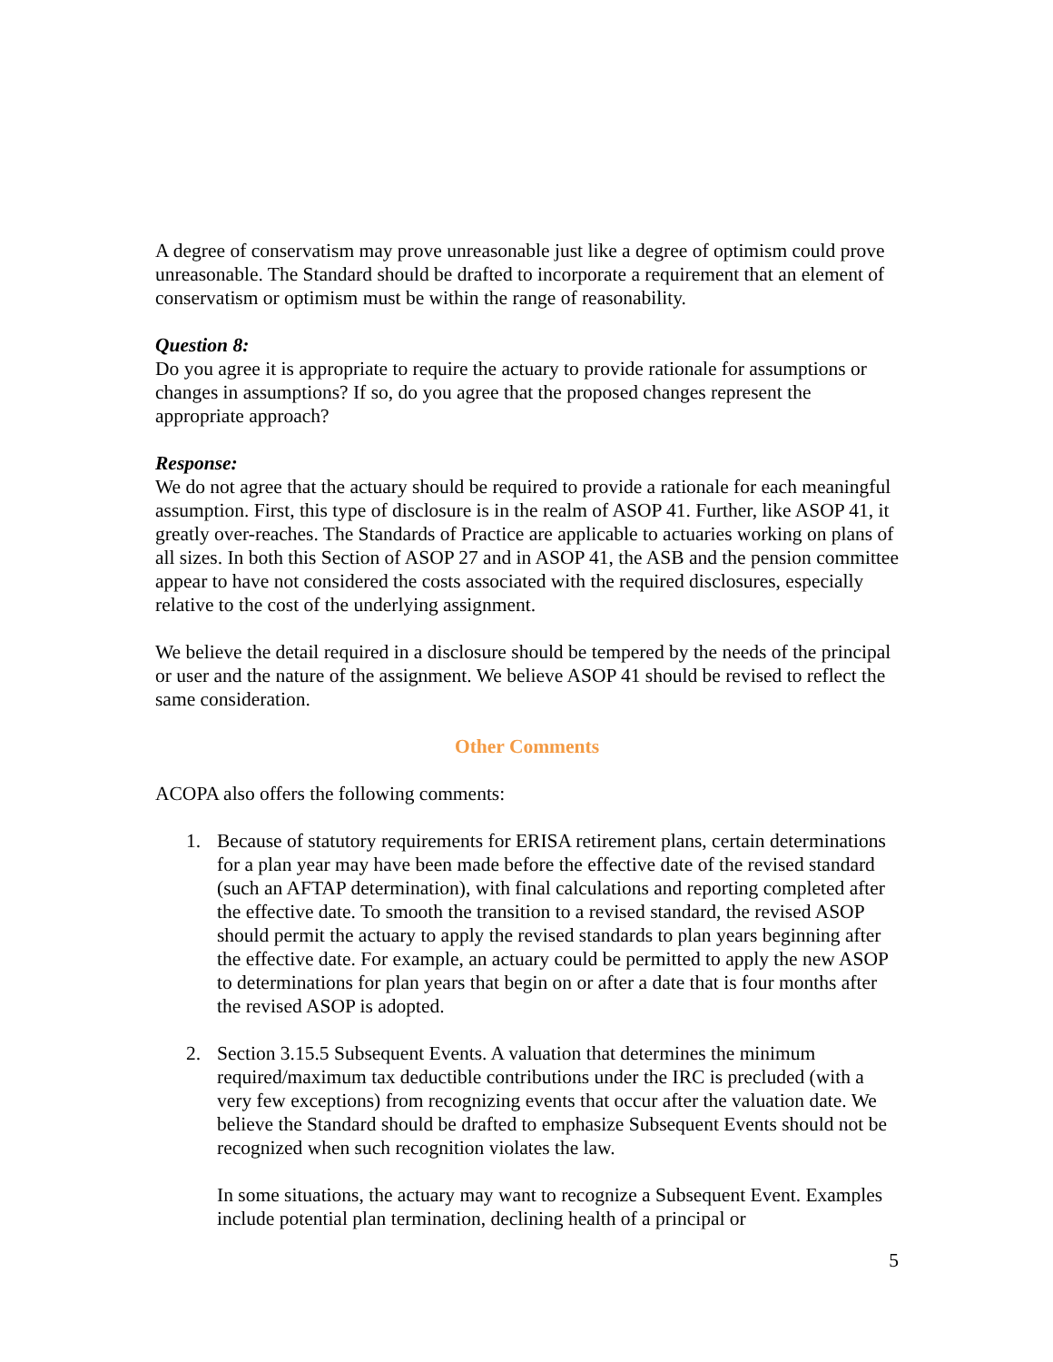A degree of conservatism may prove unreasonable just like a degree of optimism could prove unreasonable. The Standard should be drafted to incorporate a requirement that an element of conservatism or optimism must be within the range of reasonability.
Question 8:
Do you agree it is appropriate to require the actuary to provide rationale for assumptions or changes in assumptions? If so, do you agree that the proposed changes represent the appropriate approach?
Response:
We do not agree that the actuary should be required to provide a rationale for each meaningful assumption. First, this type of disclosure is in the realm of ASOP 41. Further, like ASOP 41, it greatly over-reaches. The Standards of Practice are applicable to actuaries working on plans of all sizes. In both this Section of ASOP 27 and in ASOP 41, the ASB and the pension committee appear to have not considered the costs associated with the required disclosures, especially relative to the cost of the underlying assignment.
We believe the detail required in a disclosure should be tempered by the needs of the principal or user and the nature of the assignment. We believe ASOP 41 should be revised to reflect the same consideration.
Other Comments
ACOPA also offers the following comments:
1. Because of statutory requirements for ERISA retirement plans, certain determinations for a plan year may have been made before the effective date of the revised standard (such an AFTAP determination), with final calculations and reporting completed after the effective date. To smooth the transition to a revised standard, the revised ASOP should permit the actuary to apply the revised standards to plan years beginning after the effective date. For example, an actuary could be permitted to apply the new ASOP to determinations for plan years that begin on or after a date that is four months after the revised ASOP is adopted.
2. Section 3.15.5 Subsequent Events. A valuation that determines the minimum required/maximum tax deductible contributions under the IRC is precluded (with a very few exceptions) from recognizing events that occur after the valuation date. We believe the Standard should be drafted to emphasize Subsequent Events should not be recognized when such recognition violates the law.
In some situations, the actuary may want to recognize a Subsequent Event. Examples include potential plan termination, declining health of a principal or
5